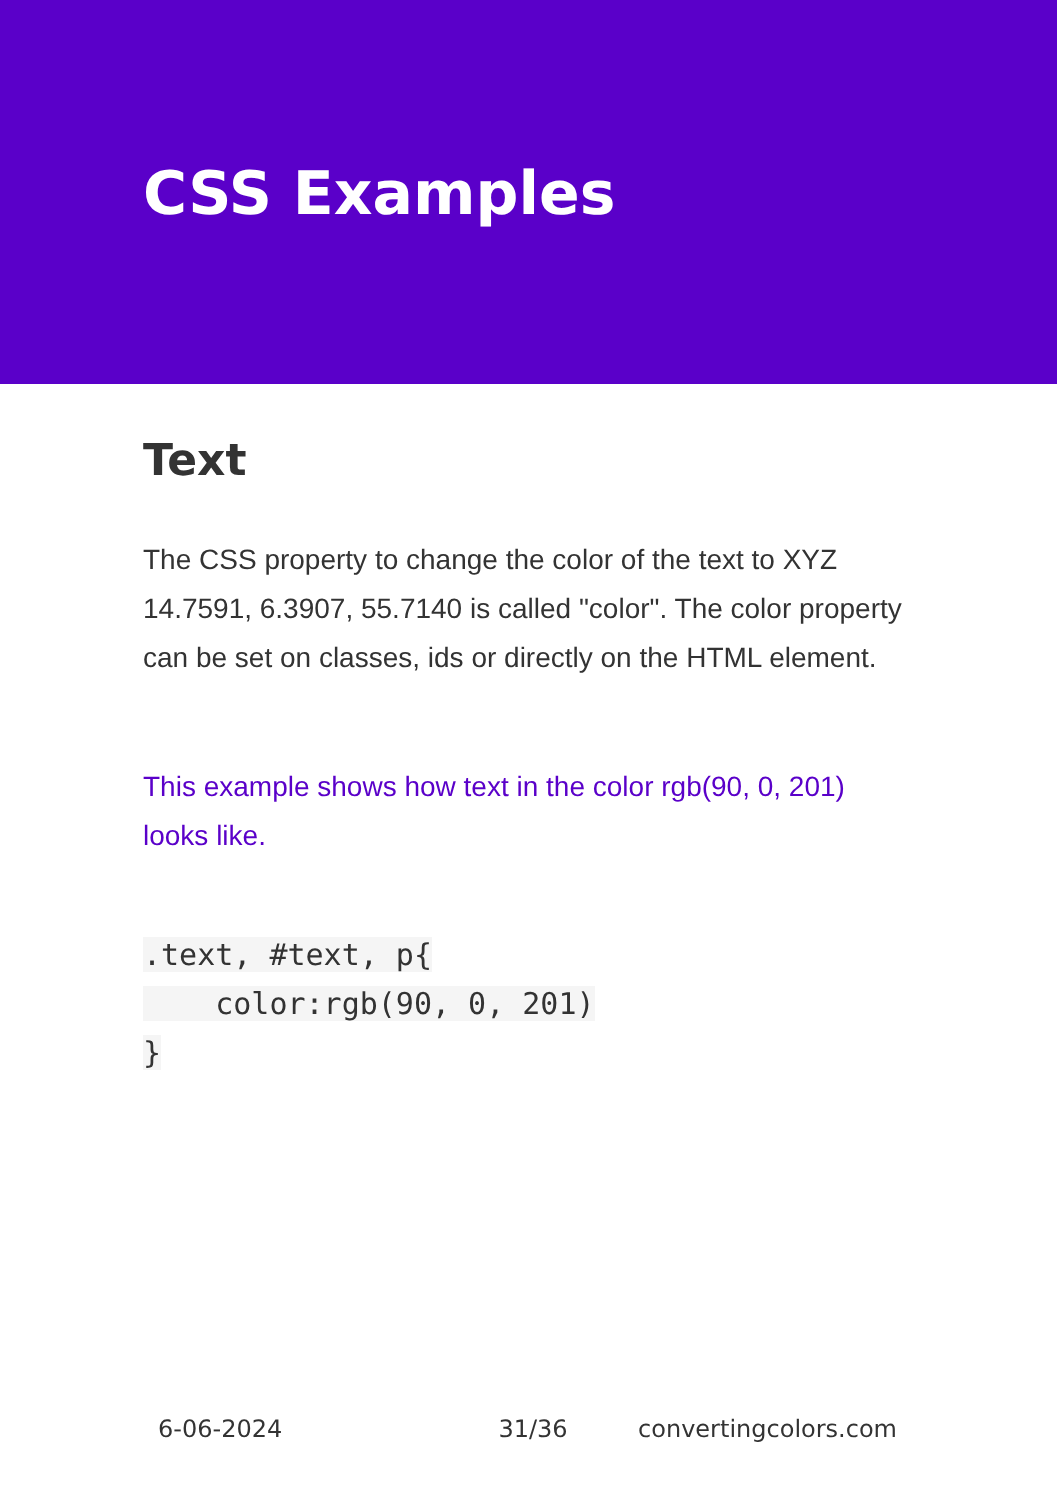CSS Examples
Text
The CSS property to change the color of the text to XYZ 14.7591, 6.3907, 55.7140 is called "color". The color property can be set on classes, ids or directly on the HTML element.
This example shows how text in the color rgb(90, 0, 201) looks like.
.text, #text, p{
    color:rgb(90, 0, 201)
}
6-06-2024 31/36 convertingcolors.com